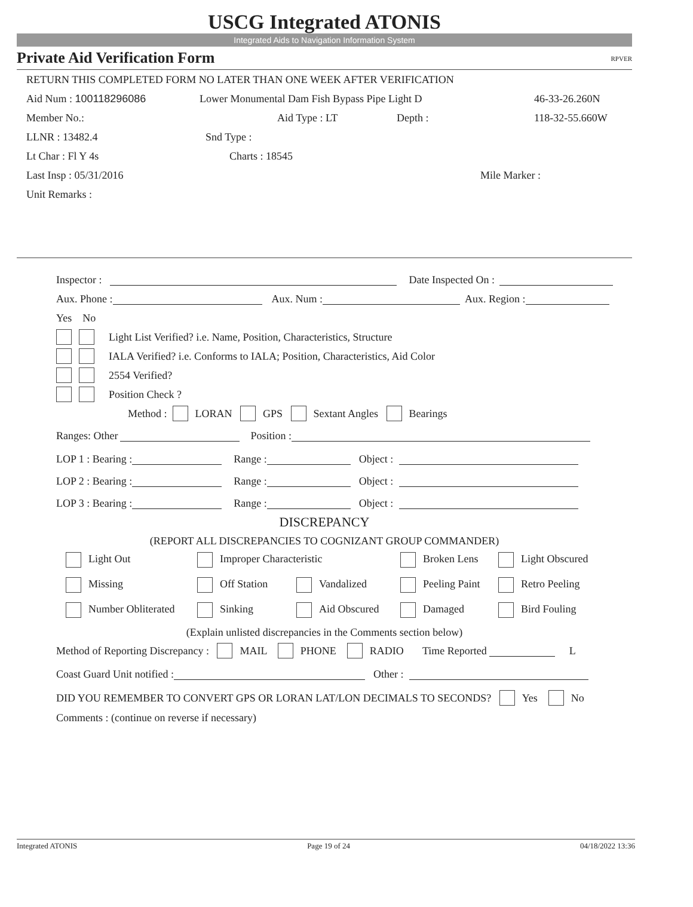USCG Integrated ATONIS
Integrated Aids to Navigation Information System
Private Aid Verification Form RPVER
RETURN THIS COMPLETED FORM NO LATER THAN ONE WEEK AFTER VERIFICATION
Aid Num : 100118296086 Lower Monumental Dam Fish Bypass Pipe Light D 46-33-26.260N
Member No.: Aid Type : LT Depth : 118-32-55.660W
LLNR : 13482.4 Snd Type :
Lt Char : Fl Y 4s Charts : 18545
Last Insp : 05/31/2016 Mile Marker :
Unit Remarks :
Inspector : Date Inspected On :
Aux. Phone : Aux. Num : Aux. Region :
Yes No
Light List Verified? i.e. Name, Position, Characteristics, Structure
IALA Verified? i.e. Conforms to IALA; Position, Characteristics, Aid Color
2554 Verified?
Position Check ?
Method : LORAN GPS Sextant Angles Bearings
Ranges: Other Position :
LOP 1 : Bearing : Range : Object :
LOP 2 : Bearing : Range : Object :
LOP 3 : Bearing : Range : Object :
DISCREPANCY
(REPORT ALL DISCREPANCIES TO COGNIZANT GROUP COMMANDER)
Light Out Improper Characteristic Broken Lens Light Obscured
Missing Off Station Vandalized Peeling Paint Retro Peeling
Number Obliterated Sinking Aid Obscured Damaged Bird Fouling
(Explain unlisted discrepancies in the Comments section below)
Method of Reporting Discrepancy : MAIL PHONE RADIO Time Reported L
Coast Guard Unit notified : Other :
DID YOU REMEMBER TO CONVERT GPS OR LORAN LAT/LON DECIMALS TO SECONDS? Yes No
Comments : (continue on reverse if necessary)
Integrated ATONIS Page 19 of 24 04/18/2022 13:36